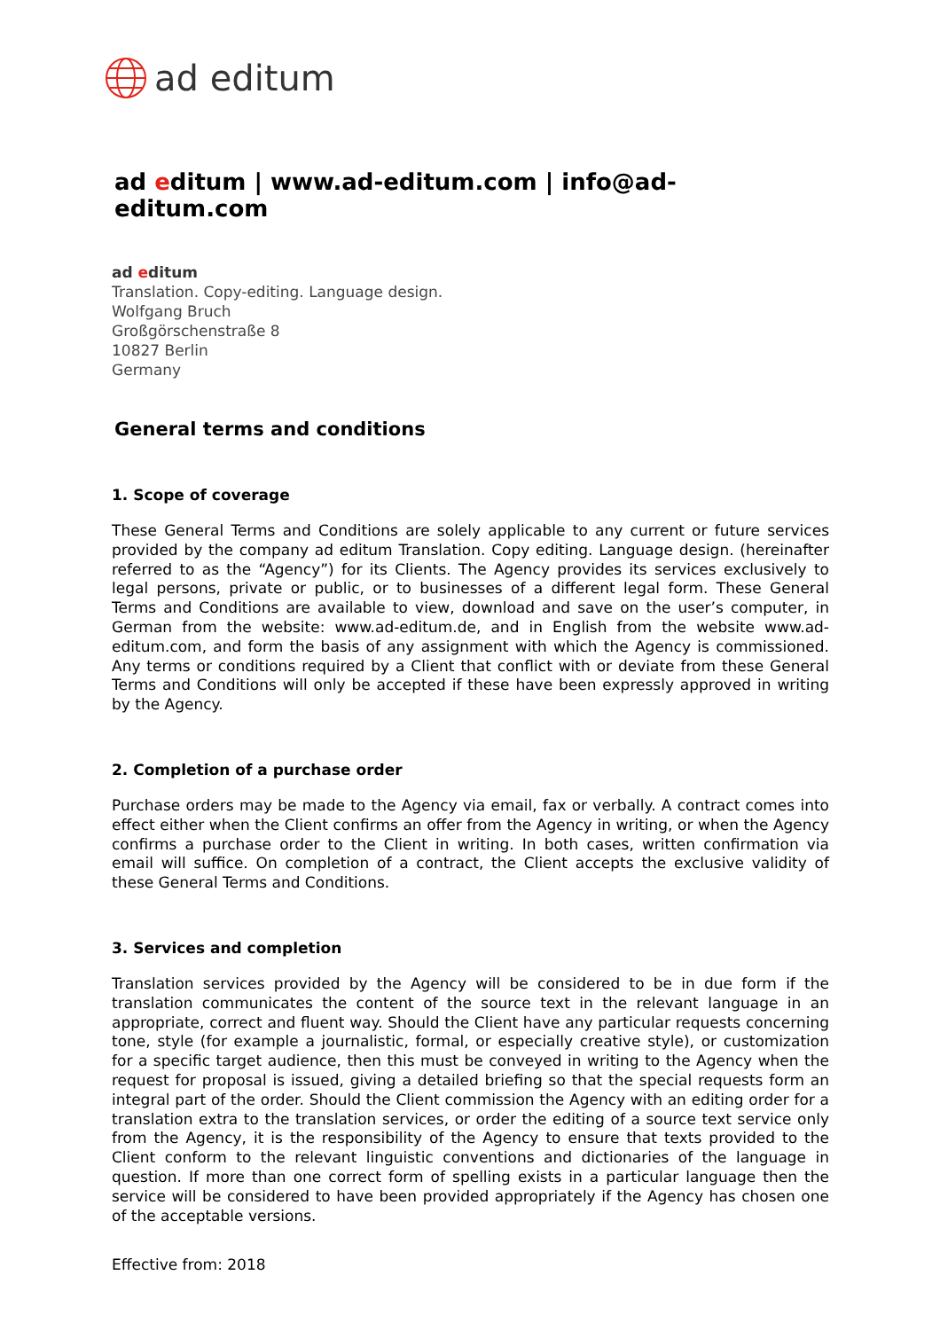ad editum
ad editum | www.ad-editum.com | info@ad-editum.com
ad editum
Translation. Copy-editing. Language design.
Wolfgang Bruch
Großgörschenstraße 8
10827 Berlin
Germany
General terms and conditions
1. Scope of coverage
These General Terms and Conditions are solely applicable to any current or future services provided by the company ad editum Translation. Copy editing. Language design. (hereinafter referred to as the “Agency”) for its Clients. The Agency provides its services exclusively to legal persons, private or public, or to businesses of a different legal form. These General Terms and Conditions are available to view, download and save on the user’s computer, in German from the website: www.ad-editum.de, and in English from the website www.ad-editum.com, and form the basis of any assignment with which the Agency is commissioned. Any terms or conditions required by a Client that conflict with or deviate from these General Terms and Conditions will only be accepted if these have been expressly approved in writing by the Agency.
2. Completion of a purchase order
Purchase orders may be made to the Agency via email, fax or verbally. A contract comes into effect either when the Client confirms an offer from the Agency in writing, or when the Agency confirms a purchase order to the Client in writing. In both cases, written confirmation via email will suffice. On completion of a contract, the Client accepts the exclusive validity of these General Terms and Conditions.
3. Services and completion
Translation services provided by the Agency will be considered to be in due form if the translation communicates the content of the source text in the relevant language in an appropriate, correct and fluent way. Should the Client have any particular requests concerning tone, style (for example a journalistic, formal, or especially creative style), or customization for a specific target audience, then this must be conveyed in writing to the Agency when the request for proposal is issued, giving a detailed briefing so that the special requests form an integral part of the order. Should the Client commission the Agency with an editing order for a translation extra to the translation services, or order the editing of a source text service only from the Agency, it is the responsibility of the Agency to ensure that texts provided to the Client conform to the relevant linguistic conventions and dictionaries of the language in question. If more than one correct form of spelling exists in a particular language then the service will be considered to have been provided appropriately if the Agency has chosen one of the acceptable versions.
Effective from: 2018